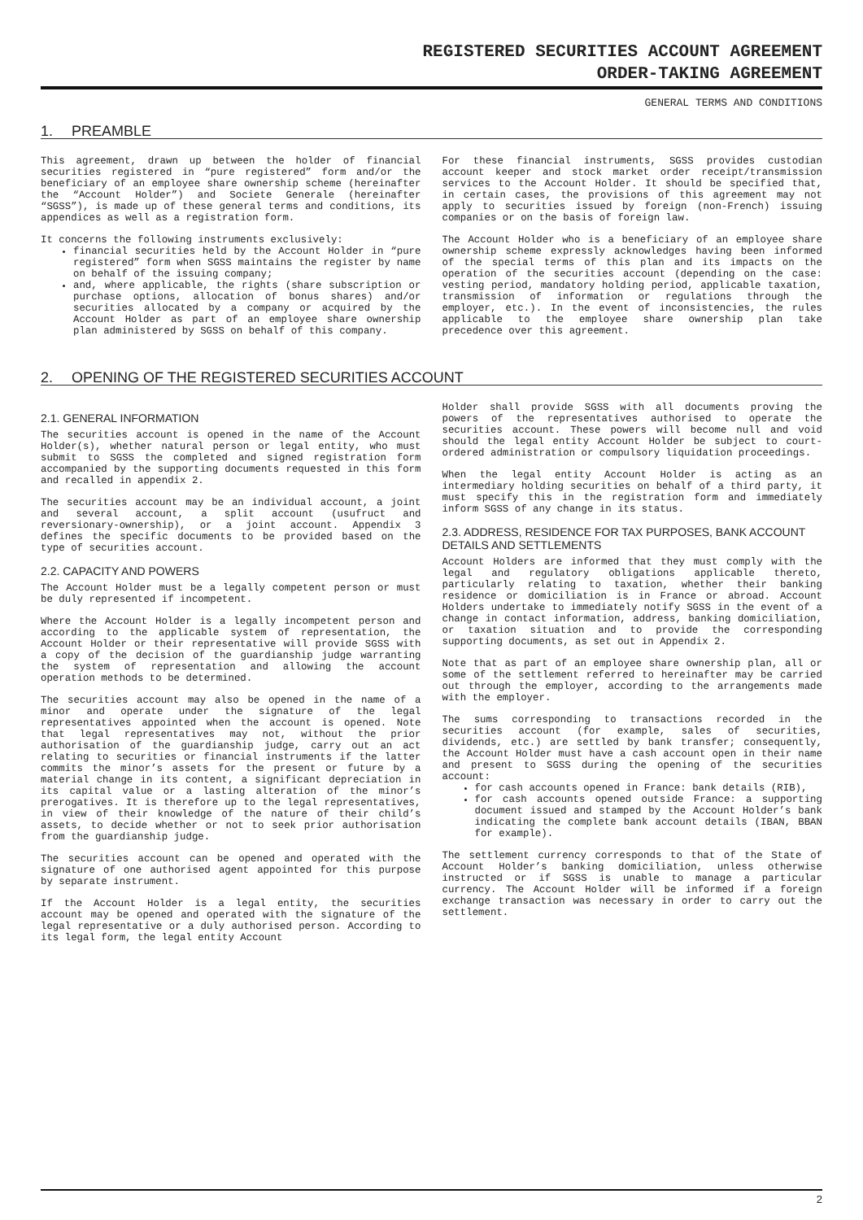REGISTERED SECURITIES ACCOUNT AGREEMENT
ORDER-TAKING AGREEMENT
GENERAL TERMS AND CONDITIONS
1. PREAMBLE
This agreement, drawn up between the holder of financial securities registered in “pure registered” form and/or the beneficiary of an employee share ownership scheme (hereinafter the “Account Holder”) and Societe Generale (hereinafter “SGSS”), is made up of these general terms and conditions, its appendices as well as a registration form.
It concerns the following instruments exclusively:
financial securities held by the Account Holder in “pure registered” form when SGSS maintains the register by name on behalf of the issuing company;
and, where applicable, the rights (share subscription or purchase options, allocation of bonus shares) and/or securities allocated by a company or acquired by the Account Holder as part of an employee share ownership plan administered by SGSS on behalf of this company.
For these financial instruments, SGSS provides custodian account keeper and stock market order receipt/transmission services to the Account Holder. It should be specified that, in certain cases, the provisions of this agreement may not apply to securities issued by foreign (non-French) issuing companies or on the basis of foreign law.
The Account Holder who is a beneficiary of an employee share ownership scheme expressly acknowledges having been informed of the special terms of this plan and its impacts on the operation of the securities account (depending on the case: vesting period, mandatory holding period, applicable taxation, transmission of information or regulations through the employer, etc.). In the event of inconsistencies, the rules applicable to the employee share ownership plan take precedence over this agreement.
2. OPENING OF THE REGISTERED SECURITIES ACCOUNT
2.1. GENERAL INFORMATION
The securities account is opened in the name of the Account Holder(s), whether natural person or legal entity, who must submit to SGSS the completed and signed registration form accompanied by the supporting documents requested in this form and recalled in appendix 2.
The securities account may be an individual account, a joint and several account, a split account (usufruct and reversionary-ownership), or a joint account. Appendix 3 defines the specific documents to be provided based on the type of securities account.
2.2. CAPACITY AND POWERS
The Account Holder must be a legally competent person or must be duly represented if incompetent.
Where the Account Holder is a legally incompetent person and according to the applicable system of representation, the Account Holder or their representative will provide SGSS with a copy of the decision of the guardianship judge warranting the system of representation and allowing the account operation methods to be determined.
The securities account may also be opened in the name of a minor and operate under the signature of the legal representatives appointed when the account is opened. Note that legal representatives may not, without the prior authorisation of the guardianship judge, carry out an act relating to securities or financial instruments if the latter commits the minor’s assets for the present or future by a material change in its content, a significant depreciation in its capital value or a lasting alteration of the minor’s prerogatives. It is therefore up to the legal representatives, in view of their knowledge of the nature of their child’s assets, to decide whether or not to seek prior authorisation from the guardianship judge.
The securities account can be opened and operated with the signature of one authorised agent appointed for this purpose by separate instrument.
If the Account Holder is a legal entity, the securities account may be opened and operated with the signature of the legal representative or a duly authorised person. According to its legal form, the legal entity Account
Holder shall provide SGSS with all documents proving the powers of the representatives authorised to operate the securities account. These powers will become null and void should the legal entity Account Holder be subject to court-ordered administration or compulsory liquidation proceedings.
When the legal entity Account Holder is acting as an intermediary holding securities on behalf of a third party, it must specify this in the registration form and immediately inform SGSS of any change in its status.
2.3. ADDRESS, RESIDENCE FOR TAX PURPOSES, BANK ACCOUNT DETAILS AND SETTLEMENTS
Account Holders are informed that they must comply with the legal and regulatory obligations applicable thereto, particularly relating to taxation, whether their banking residence or domiciliation is in France or abroad. Account Holders undertake to immediately notify SGSS in the event of a change in contact information, address, banking domiciliation, or taxation situation and to provide the corresponding supporting documents, as set out in Appendix 2.
Note that as part of an employee share ownership plan, all or some of the settlement referred to hereinafter may be carried out through the employer, according to the arrangements made with the employer.
The sums corresponding to transactions recorded in the securities account (for example, sales of securities, dividends, etc.) are settled by bank transfer; consequently, the Account Holder must have a cash account open in their name and present to SGSS during the opening of the securities account:
for cash accounts opened in France: bank details (RIB),
for cash accounts opened outside France: a supporting document issued and stamped by the Account Holder’s bank indicating the complete bank account details (IBAN, BBAN for example).
The settlement currency corresponds to that of the State of Account Holder’s banking domiciliation, unless otherwise instructed or if SGSS is unable to manage a particular currency. The Account Holder will be informed if a foreign exchange transaction was necessary in order to carry out the settlement.
2